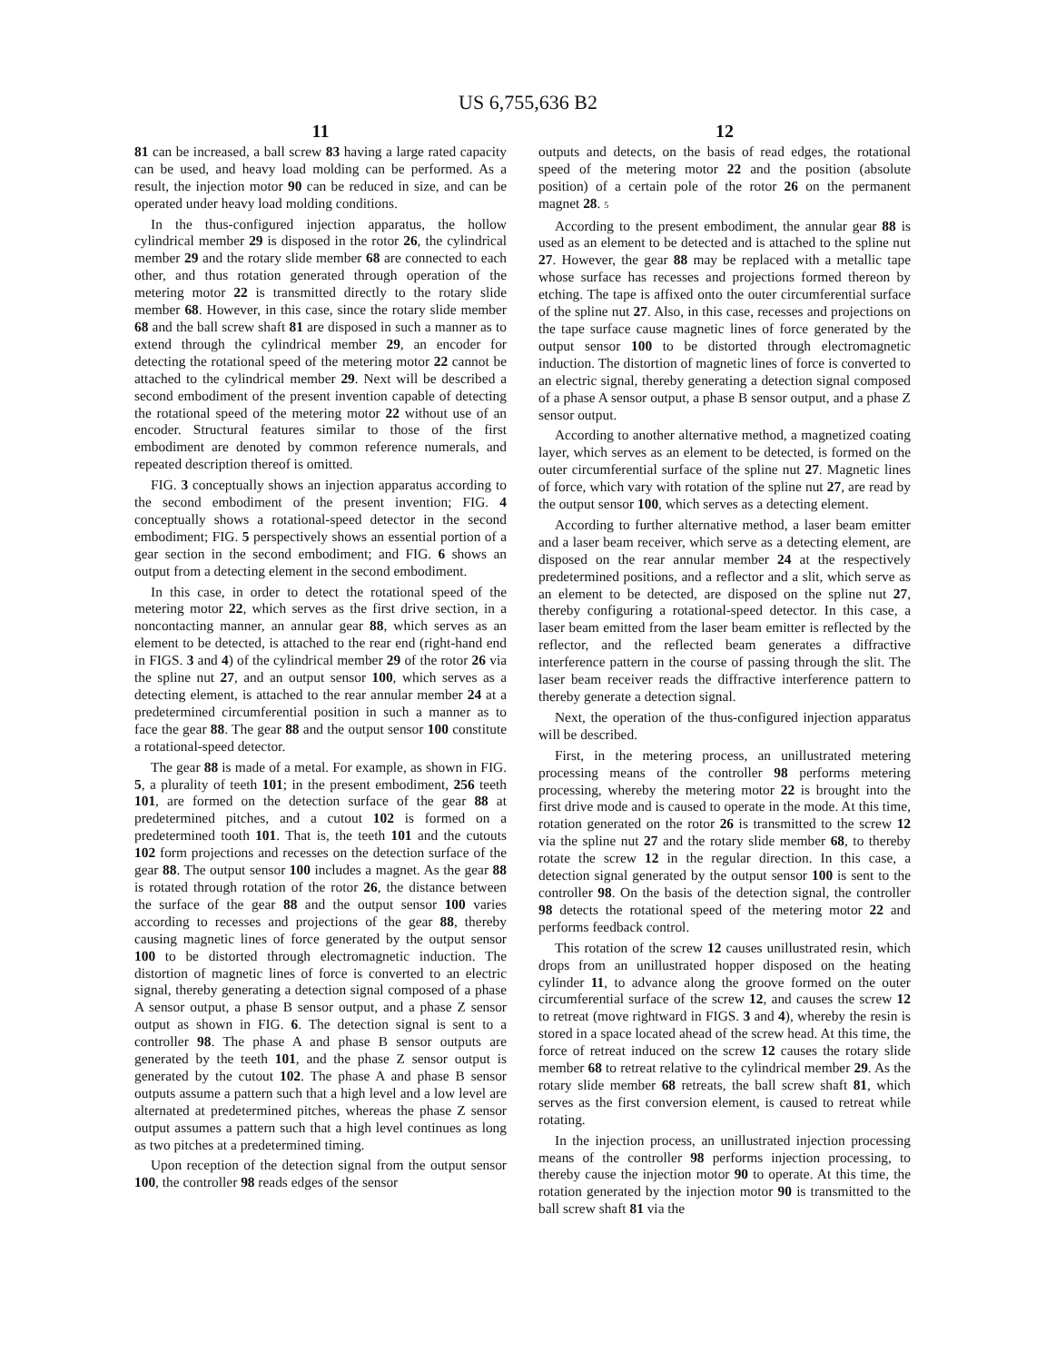US 6,755,636 B2
11
81 can be increased, a ball screw 83 having a large rated capacity can be used, and heavy load molding can be performed. As a result, the injection motor 90 can be reduced in size, and can be operated under heavy load molding conditions.
In the thus-configured injection apparatus, the hollow cylindrical member 29 is disposed in the rotor 26, the cylindrical member 29 and the rotary slide member 68 are connected to each other, and thus rotation generated through operation of the metering motor 22 is transmitted directly to the rotary slide member 68. However, in this case, since the rotary slide member 68 and the ball screw shaft 81 are disposed in such a manner as to extend through the cylindrical member 29, an encoder for detecting the rotational speed of the metering motor 22 cannot be attached to the cylindrical member 29. Next will be described a second embodiment of the present invention capable of detecting the rotational speed of the metering motor 22 without use of an encoder. Structural features similar to those of the first embodiment are denoted by common reference numerals, and repeated description thereof is omitted.
FIG. 3 conceptually shows an injection apparatus according to the second embodiment of the present invention; FIG. 4 conceptually shows a rotational-speed detector in the second embodiment; FIG. 5 perspectively shows an essential portion of a gear section in the second embodiment; and FIG. 6 shows an output from a detecting element in the second embodiment.
In this case, in order to detect the rotational speed of the metering motor 22, which serves as the first drive section, in a noncontacting manner, an annular gear 88, which serves as an element to be detected, is attached to the rear end (right-hand end in FIGS. 3 and 4) of the cylindrical member 29 of the rotor 26 via the spline nut 27, and an output sensor 100, which serves as a detecting element, is attached to the rear annular member 24 at a predetermined circumferential position in such a manner as to face the gear 88. The gear 88 and the output sensor 100 constitute a rotational-speed detector.
The gear 88 is made of a metal. For example, as shown in FIG. 5, a plurality of teeth 101; in the present embodiment, 256 teeth 101, are formed on the detection surface of the gear 88 at predetermined pitches, and a cutout 102 is formed on a predetermined tooth 101. That is, the teeth 101 and the cutouts 102 form projections and recesses on the detection surface of the gear 88. The output sensor 100 includes a magnet. As the gear 88 is rotated through rotation of the rotor 26, the distance between the surface of the gear 88 and the output sensor 100 varies according to recesses and projections of the gear 88, thereby causing magnetic lines of force generated by the output sensor 100 to be distorted through electromagnetic induction. The distortion of magnetic lines of force is converted to an electric signal, thereby generating a detection signal composed of a phase A sensor output, a phase B sensor output, and a phase Z sensor output as shown in FIG. 6. The detection signal is sent to a controller 98. The phase A and phase B sensor outputs are generated by the teeth 101, and the phase Z sensor output is generated by the cutout 102. The phase A and phase B sensor outputs assume a pattern such that a high level and a low level are alternated at predetermined pitches, whereas the phase Z sensor output assumes a pattern such that a high level continues as long as two pitches at a predetermined timing.
Upon reception of the detection signal from the output sensor 100, the controller 98 reads edges of the sensor
12
outputs and detects, on the basis of read edges, the rotational speed of the metering motor 22 and the position (absolute position) of a certain pole of the rotor 26 on the permanent magnet 28. 5
According to the present embodiment, the annular gear 88 is used as an element to be detected and is attached to the spline nut 27. However, the gear 88 may be replaced with a metallic tape whose surface has recesses and projections formed thereon by etching. The tape is affixed onto the outer circumferential surface of the spline nut 27. Also, in this case, recesses and projections on the tape surface cause magnetic lines of force generated by the output sensor 100 to be distorted through electromagnetic induction. The distortion of magnetic lines of force is converted to an electric signal, thereby generating a detection signal composed of a phase A sensor output, a phase B sensor output, and a phase Z sensor output.
According to another alternative method, a magnetized coating layer, which serves as an element to be detected, is formed on the outer circumferential surface of the spline nut 27. Magnetic lines of force, which vary with rotation of the spline nut 27, are read by the output sensor 100, which serves as a detecting element.
According to further alternative method, a laser beam emitter and a laser beam receiver, which serve as a detecting element, are disposed on the rear annular member 24 at the respectively predetermined positions, and a reflector and a slit, which serve as an element to be detected, are disposed on the spline nut 27, thereby configuring a rotational-speed detector. In this case, a laser beam emitted from the laser beam emitter is reflected by the reflector, and the reflected beam generates a diffractive interference pattern in the course of passing through the slit. The laser beam receiver reads the diffractive interference pattern to thereby generate a detection signal.
Next, the operation of the thus-configured injection apparatus will be described.
First, in the metering process, an unillustrated metering processing means of the controller 98 performs metering processing, whereby the metering motor 22 is brought into the first drive mode and is caused to operate in the mode. At this time, rotation generated on the rotor 26 is transmitted to the screw 12 via the spline nut 27 and the rotary slide member 68, to thereby rotate the screw 12 in the regular direction. In this case, a detection signal generated by the output sensor 100 is sent to the controller 98. On the basis of the detection signal, the controller 98 detects the rotational speed of the metering motor 22 and performs feedback control.
This rotation of the screw 12 causes unillustrated resin, which drops from an unillustrated hopper disposed on the heating cylinder 11, to advance along the groove formed on the outer circumferential surface of the screw 12, and causes the screw 12 to retreat (move rightward in FIGS. 3 and 4), whereby the resin is stored in a space located ahead of the screw head. At this time, the force of retreat induced on the screw 12 causes the rotary slide member 68 to retreat relative to the cylindrical member 29. As the rotary slide member 68 retreats, the ball screw shaft 81, which serves as the first conversion element, is caused to retreat while rotating.
In the injection process, an unillustrated injection processing means of the controller 98 performs injection processing, to thereby cause the injection motor 90 to operate. At this time, the rotation generated by the injection motor 90 is transmitted to the ball screw shaft 81 via the